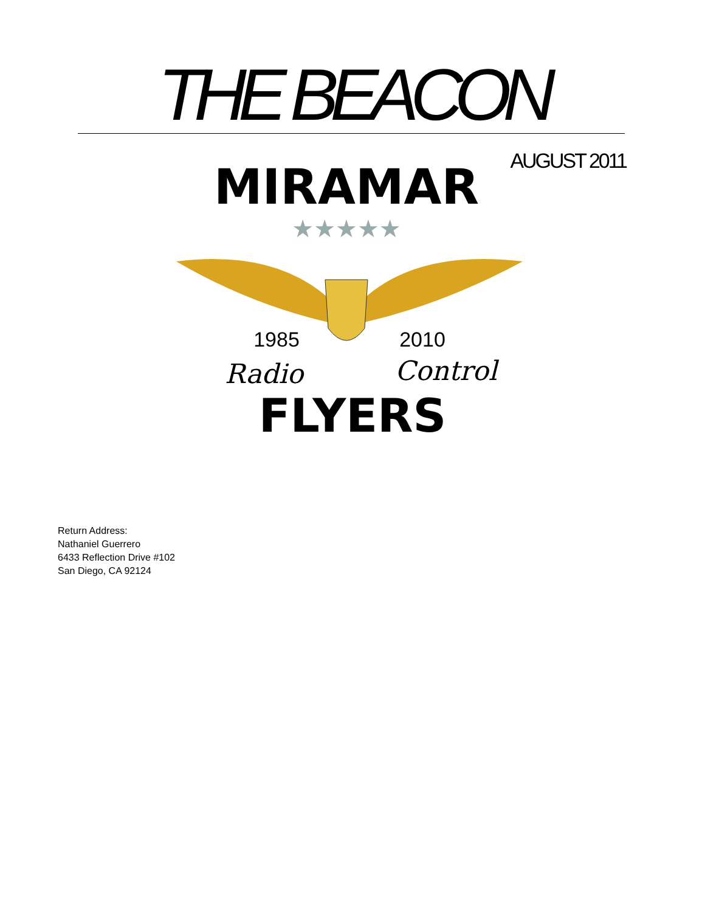THE BEACON
AUGUST 2011
MIRAMAR
★★★★★
1985
2010
Radio
Control
FLYERS
Return Address:
Nathaniel Guerrero
6433 Reflection Drive #102
San Diego, CA 92124